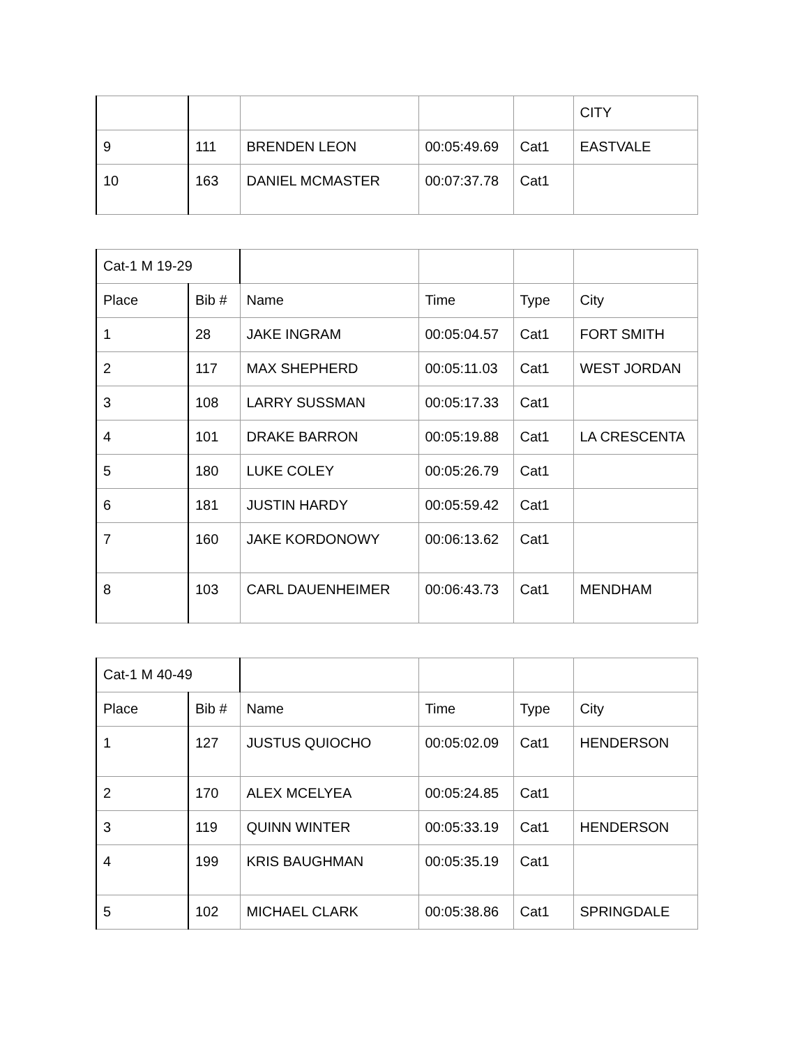| | | | | | CITY |
| 9 | 111 | BRENDEN LEON | 00:05:49.69 | Cat1 | EASTVALE |
| 10 | 163 | DANIEL MCMASTER | 00:07:37.78 | Cat1 | |
| Cat-1 M 19-29 | | | | | |
| Place | Bib # | Name | Time | Type | City |
| 1 | 28 | JAKE INGRAM | 00:05:04.57 | Cat1 | FORT SMITH |
| 2 | 117 | MAX SHEPHERD | 00:05:11.03 | Cat1 | WEST JORDAN |
| 3 | 108 | LARRY SUSSMAN | 00:05:17.33 | Cat1 | |
| 4 | 101 | DRAKE BARRON | 00:05:19.88 | Cat1 | LA CRESCENTA |
| 5 | 180 | LUKE COLEY | 00:05:26.79 | Cat1 | |
| 6 | 181 | JUSTIN HARDY | 00:05:59.42 | Cat1 | |
| 7 | 160 | JAKE KORDONOWY | 00:06:13.62 | Cat1 | |
| 8 | 103 | CARL DAUENHEIMER | 00:06:43.73 | Cat1 | MENDHAM |
| Cat-1 M 40-49 | | | | | |
| Place | Bib # | Name | Time | Type | City |
| 1 | 127 | JUSTUS QUIOCHO | 00:05:02.09 | Cat1 | HENDERSON |
| 2 | 170 | ALEX MCELYEA | 00:05:24.85 | Cat1 | |
| 3 | 119 | QUINN WINTER | 00:05:33.19 | Cat1 | HENDERSON |
| 4 | 199 | KRIS BAUGHMAN | 00:05:35.19 | Cat1 | |
| 5 | 102 | MICHAEL CLARK | 00:05:38.86 | Cat1 | SPRINGDALE |